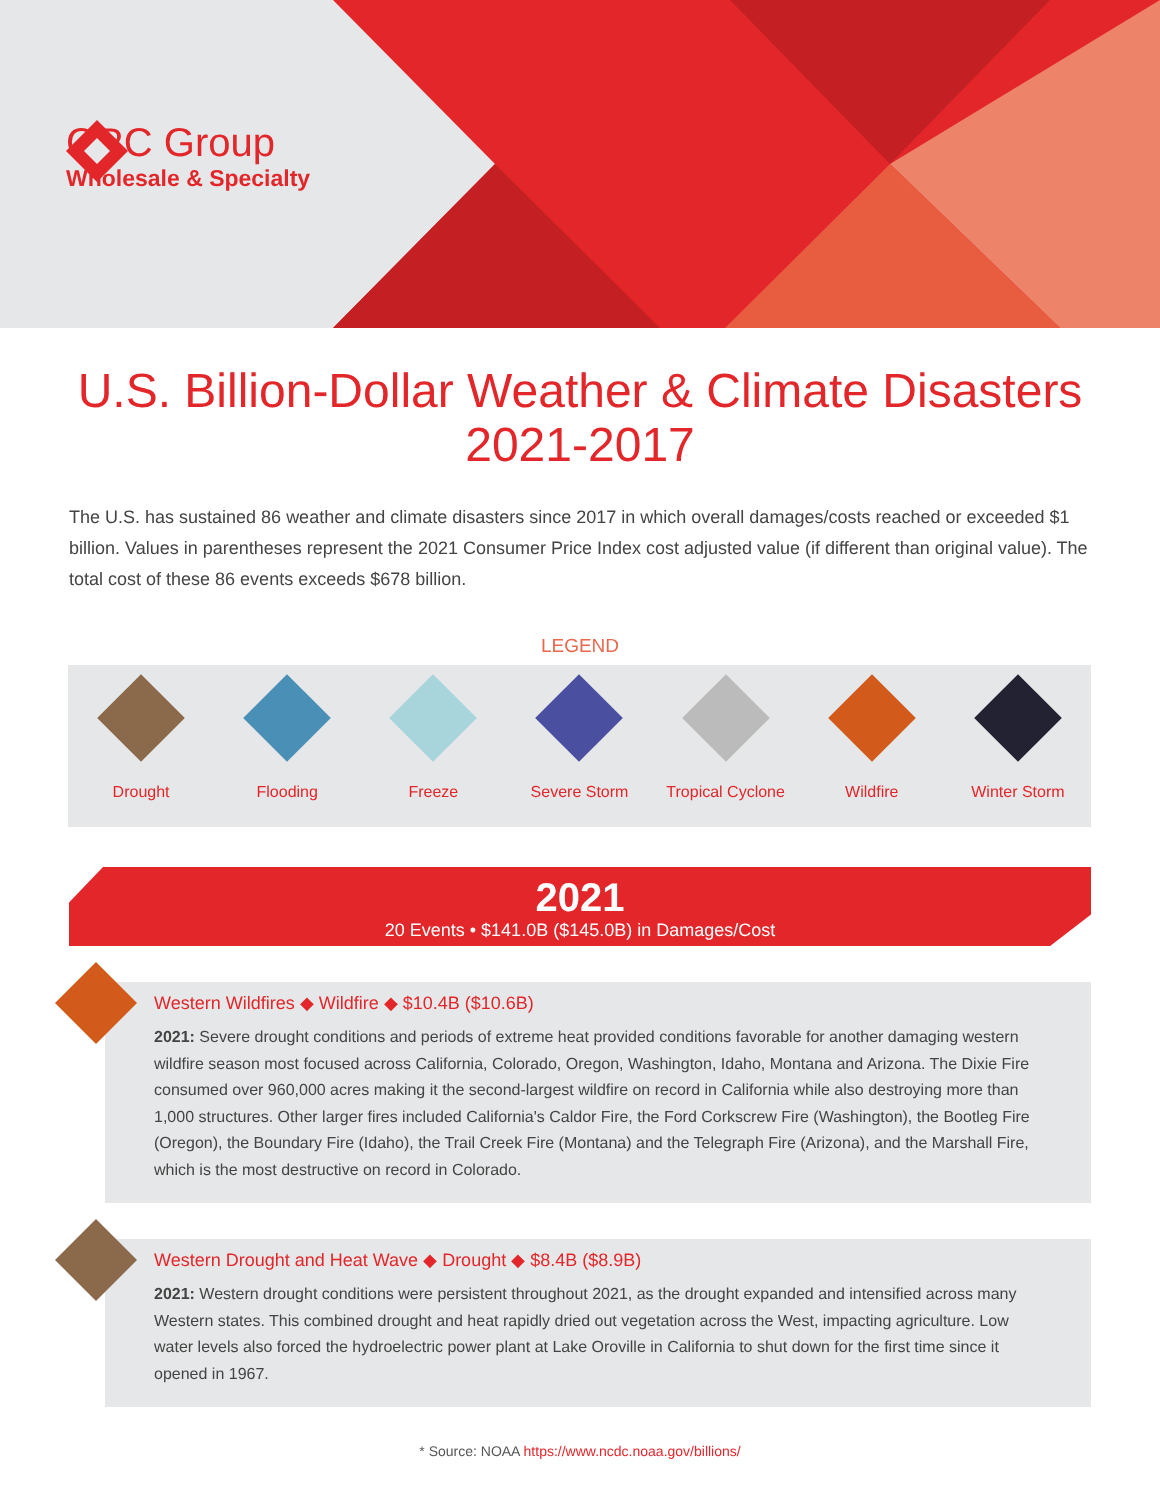CRC Group
Wholesale & Specialty
U.S. Billion-Dollar Weather & Climate Disasters
2021-2017
The U.S. has sustained 86 weather and climate disasters since 2017 in which overall damages/costs reached or exceeded $1 billion. Values in parentheses represent the 2021 Consumer Price Index cost adjusted value (if different than original value). The total cost of these 86 events exceeds $678 billion.
LEGEND
Drought Flooding Freeze Severe Storm Tropical Cyclone Wildfire Winter Storm
2021
20 Events • $141.0B ($145.0B) in Damages/Cost
Western Wildfires ◆ Wildfire ◆ $10.4B ($10.6B)
2021: Severe drought conditions and periods of extreme heat provided conditions favorable for another damaging western wildfire season most focused across California, Colorado, Oregon, Washington, Idaho, Montana and Arizona. The Dixie Fire consumed over 960,000 acres making it the second-largest wildfire on record in California while also destroying more than 1,000 structures. Other larger fires included California's Caldor Fire, the Ford Corkscrew Fire (Washington), the Bootleg Fire (Oregon), the Boundary Fire (Idaho), the Trail Creek Fire (Montana) and the Telegraph Fire (Arizona), and the Marshall Fire, which is the most destructive on record in Colorado.
Western Drought and Heat Wave ◆ Drought ◆ $8.4B ($8.9B)
2021: Western drought conditions were persistent throughout 2021, as the drought expanded and intensified across many Western states. This combined drought and heat rapidly dried out vegetation across the West, impacting agriculture. Low water levels also forced the hydroelectric power plant at Lake Oroville in California to shut down for the first time since it opened in 1967.
* Source: NOAA https://www.ncdc.noaa.gov/billions/